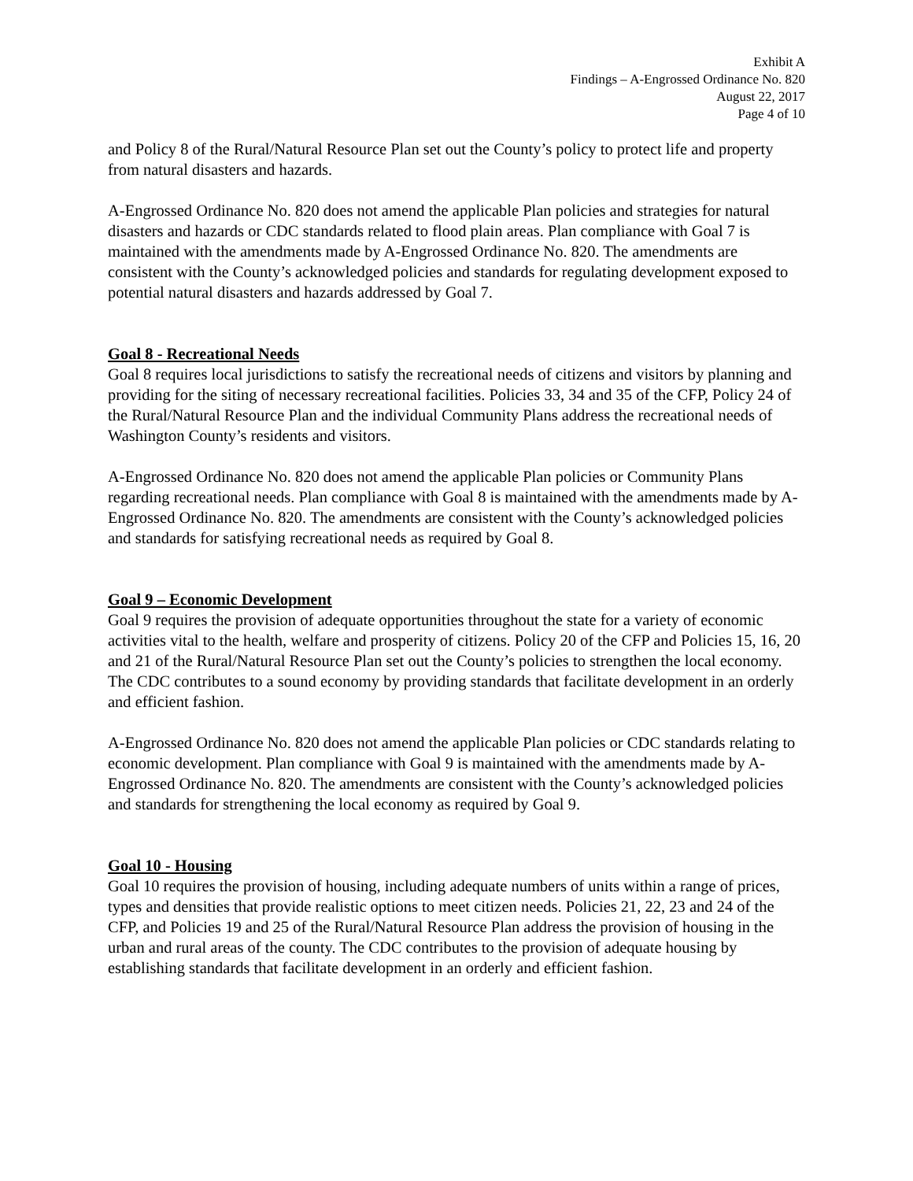Exhibit A
Findings – A-Engrossed Ordinance No. 820
August 22, 2017
Page 4 of 10
and Policy 8 of the Rural/Natural Resource Plan set out the County’s policy to protect life and property from natural disasters and hazards.
A-Engrossed Ordinance No. 820 does not amend the applicable Plan policies and strategies for natural disasters and hazards or CDC standards related to flood plain areas. Plan compliance with Goal 7 is maintained with the amendments made by A-Engrossed Ordinance No. 820. The amendments are consistent with the County’s acknowledged policies and standards for regulating development exposed to potential natural disasters and hazards addressed by Goal 7.
Goal 8 - Recreational Needs
Goal 8 requires local jurisdictions to satisfy the recreational needs of citizens and visitors by planning and providing for the siting of necessary recreational facilities. Policies 33, 34 and 35 of the CFP, Policy 24 of the Rural/Natural Resource Plan and the individual Community Plans address the recreational needs of Washington County’s residents and visitors.
A-Engrossed Ordinance No. 820 does not amend the applicable Plan policies or Community Plans regarding recreational needs. Plan compliance with Goal 8 is maintained with the amendments made by A-Engrossed Ordinance No. 820. The amendments are consistent with the County’s acknowledged policies and standards for satisfying recreational needs as required by Goal 8.
Goal 9 – Economic Development
Goal 9 requires the provision of adequate opportunities throughout the state for a variety of economic activities vital to the health, welfare and prosperity of citizens. Policy 20 of the CFP and Policies 15, 16, 20 and 21 of the Rural/Natural Resource Plan set out the County’s policies to strengthen the local economy. The CDC contributes to a sound economy by providing standards that facilitate development in an orderly and efficient fashion.
A-Engrossed Ordinance No. 820 does not amend the applicable Plan policies or CDC standards relating to economic development. Plan compliance with Goal 9 is maintained with the amendments made by A-Engrossed Ordinance No. 820. The amendments are consistent with the County’s acknowledged policies and standards for strengthening the local economy as required by Goal 9.
Goal 10 - Housing
Goal 10 requires the provision of housing, including adequate numbers of units within a range of prices, types and densities that provide realistic options to meet citizen needs. Policies 21, 22, 23 and 24 of the CFP, and Policies 19 and 25 of the Rural/Natural Resource Plan address the provision of housing in the urban and rural areas of the county. The CDC contributes to the provision of adequate housing by establishing standards that facilitate development in an orderly and efficient fashion.